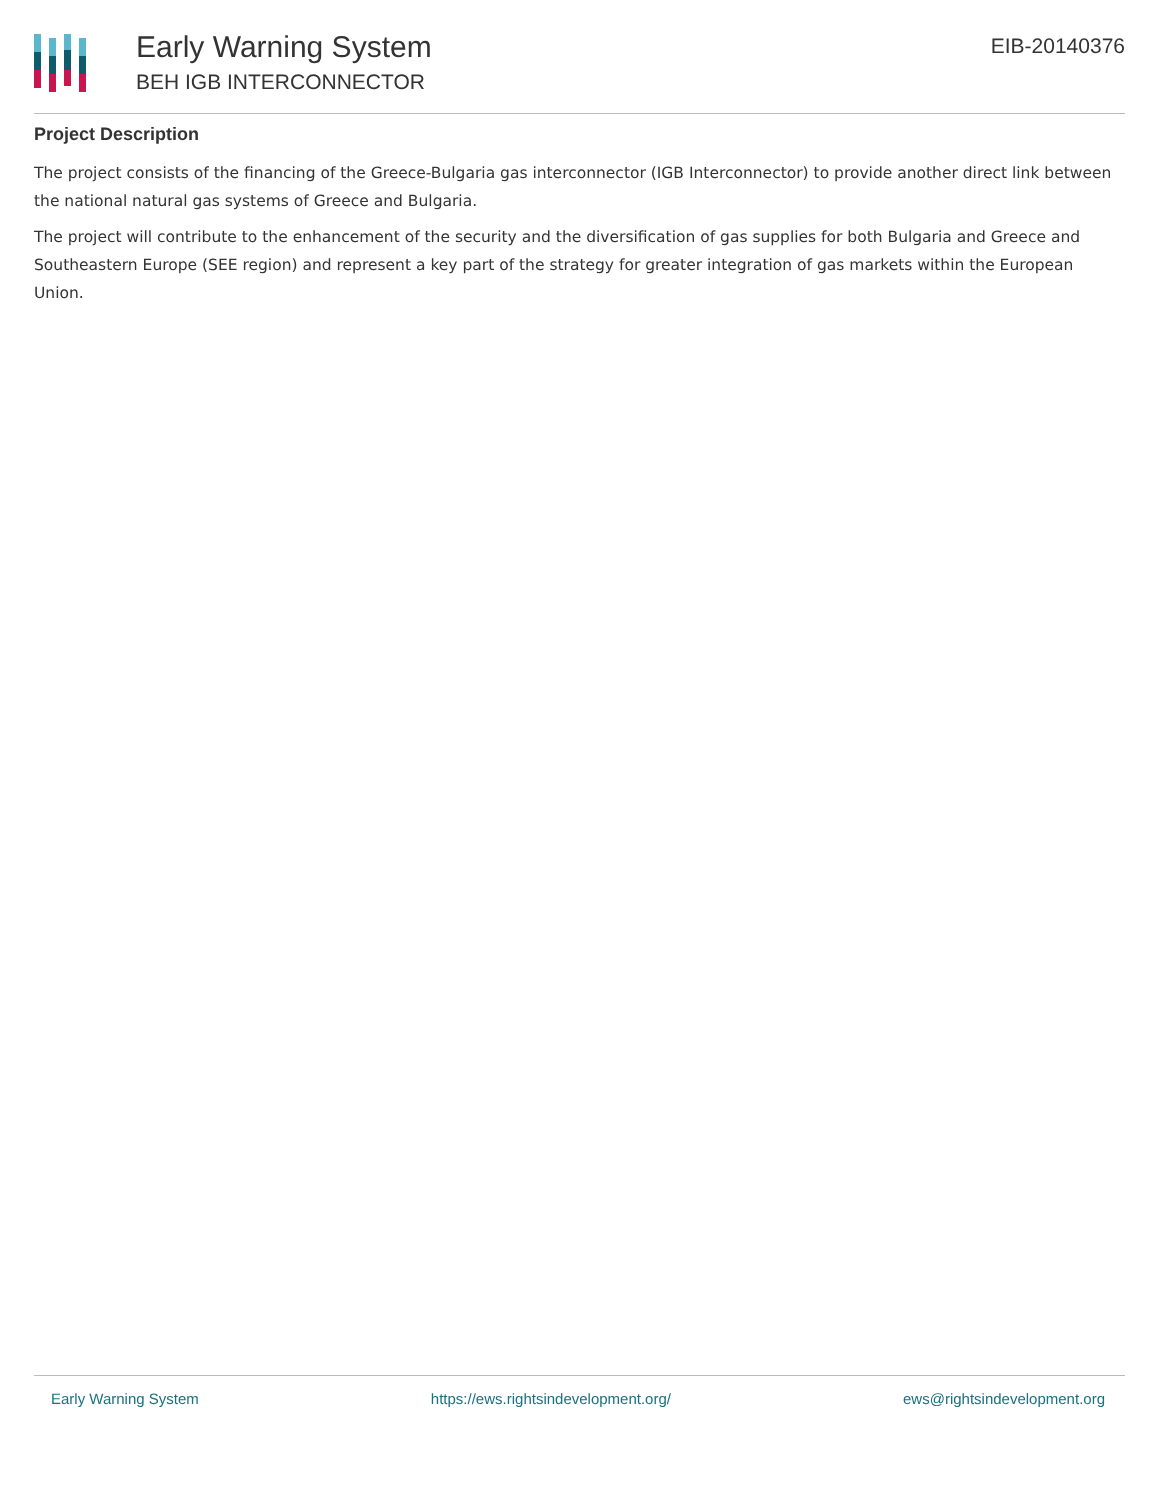Early Warning System
BEH IGB INTERCONNECTOR
EIB-20140376
Project Description
The project consists of the financing of the Greece-Bulgaria gas interconnector (IGB Interconnector) to provide another direct link between the national natural gas systems of Greece and Bulgaria.
The project will contribute to the enhancement of the security and the diversification of gas supplies for both Bulgaria and Greece and Southeastern Europe (SEE region) and represent a key part of the strategy for greater integration of gas markets within the European Union.
Early Warning System https://ews.rightsindevelopment.org/ ews@rightsindevelopment.org